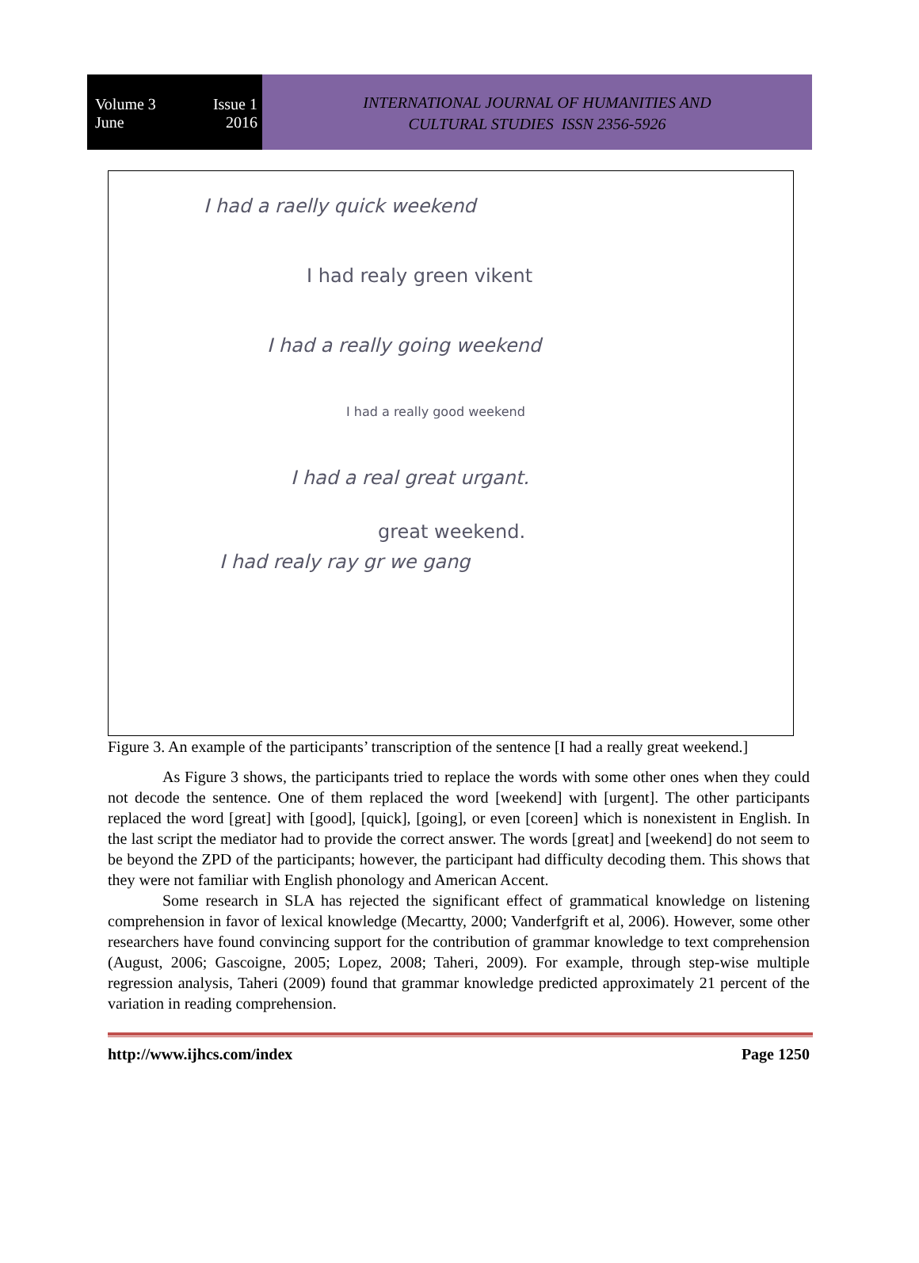Volume 3 Issue 1
June 2016
INTERNATIONAL JOURNAL OF HUMANITIES AND
CULTURAL STUDIES ISSN 2356-5926
I had a raelly quick weekend
I had realy green vikent
I had a really going weekend
I had a really good weekend
I had a real great urgant.
great weekend.
I had realy ray gr we gang
Figure 3. An example of the participants’ transcription of the sentence [I had a really great weekend.]
As Figure 3 shows, the participants tried to replace the words with some other ones when they could not decode the sentence. One of them replaced the word [weekend] with [urgent]. The other participants replaced the word [great] with [good], [quick], [going], or even [coreen] which is nonexistent in English. In the last script the mediator had to provide the correct answer. The words [great] and [weekend] do not seem to be beyond the ZPD of the participants; however, the participant had difficulty decoding them. This shows that they were not familiar with English phonology and American Accent.
Some research in SLA has rejected the significant effect of grammatical knowledge on listening comprehension in favor of lexical knowledge (Mecartty, 2000; Vanderfgrift et al, 2006). However, some other researchers have found convincing support for the contribution of grammar knowledge to text comprehension (August, 2006; Gascoigne, 2005; Lopez, 2008; Taheri, 2009). For example, through step-wise multiple regression analysis, Taheri (2009) found that grammar knowledge predicted approximately 21 percent of the variation in reading comprehension.
http://www.ijhcs.com/index Page 1250